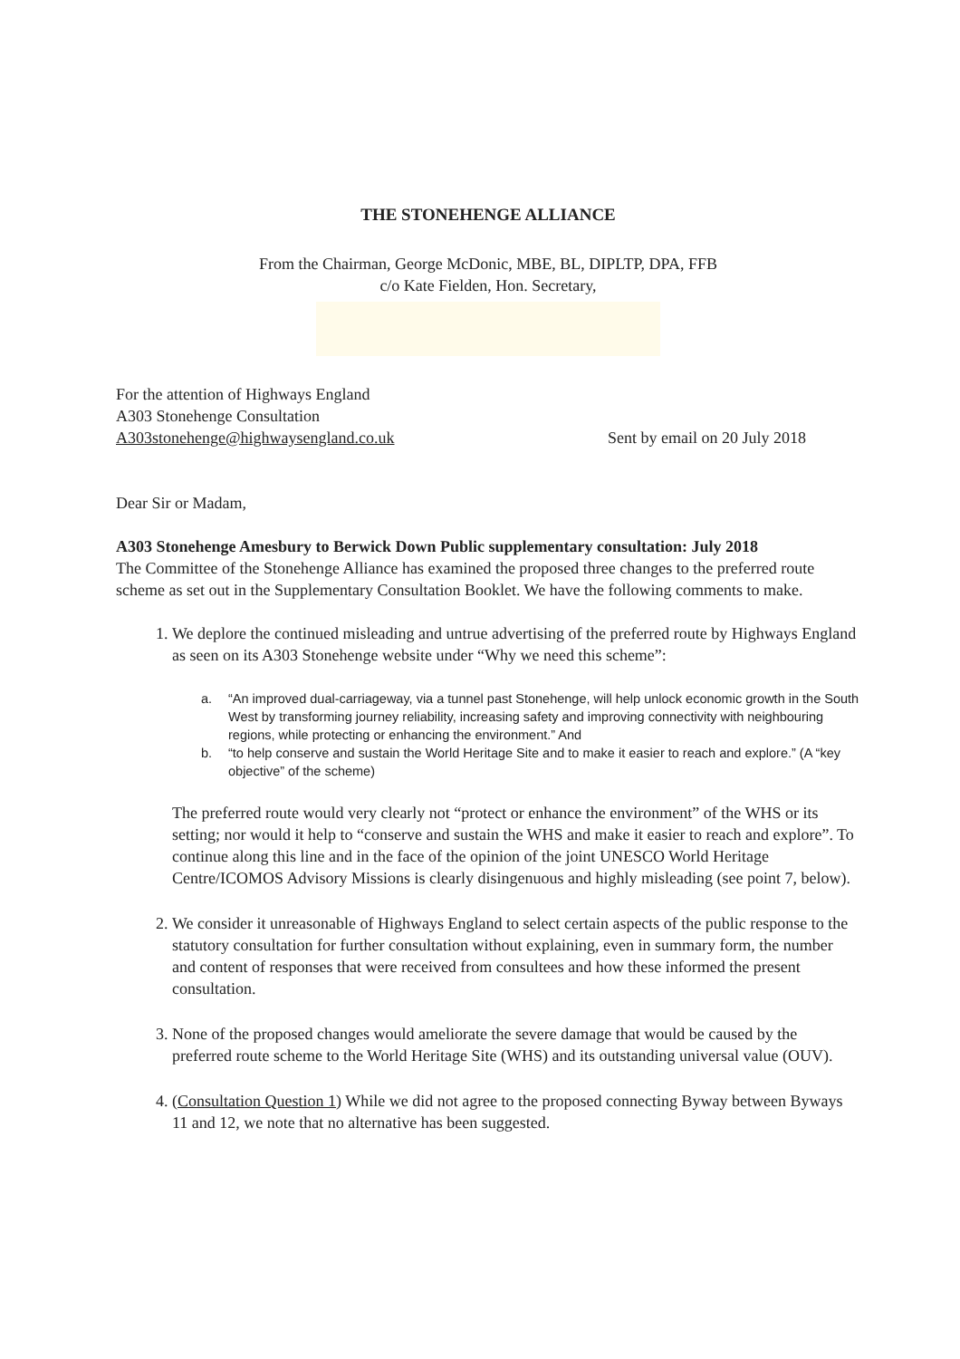THE STONEHENGE ALLIANCE
From the Chairman, George McDonic, MBE, BL, DIPLTP, DPA, FFB
c/o Kate Fielden, Hon. Secretary,
For the attention of Highways England
A303 Stonehenge Consultation
A303stonehenge@highwaysengland.co.uk Sent by email on 20 July 2018
Dear Sir or Madam,
A303 Stonehenge Amesbury to Berwick Down Public supplementary consultation: July 2018
The Committee of the Stonehenge Alliance has examined the proposed three changes to the preferred route scheme as set out in the Supplementary Consultation Booklet. We have the following comments to make.
1. We deplore the continued misleading and untrue advertising of the preferred route by Highways England as seen on its A303 Stonehenge website under “Why we need this scheme”:
a. “An improved dual-carriageway, via a tunnel past Stonehenge, will help unlock economic growth in the South West by transforming journey reliability, increasing safety and improving connectivity with neighbouring regions, while protecting or enhancing the environment.” And
b. “to help conserve and sustain the World Heritage Site and to make it easier to reach and explore.” (A “key objective” of the scheme)
The preferred route would very clearly not “protect or enhance the environment” of the WHS or its setting; nor would it help to “conserve and sustain the WHS and make it easier to reach and explore”. To continue along this line and in the face of the opinion of the joint UNESCO World Heritage Centre/ICOMOS Advisory Missions is clearly disingenuous and highly misleading (see point 7, below).
2. We consider it unreasonable of Highways England to select certain aspects of the public response to the statutory consultation for further consultation without explaining, even in summary form, the number and content of responses that were received from consultees and how these informed the present consultation.
3. None of the proposed changes would ameliorate the severe damage that would be caused by the preferred route scheme to the World Heritage Site (WHS) and its outstanding universal value (OUV).
4. (Consultation Question 1) While we did not agree to the proposed connecting Byway between Byways 11 and 12, we note that no alternative has been suggested.